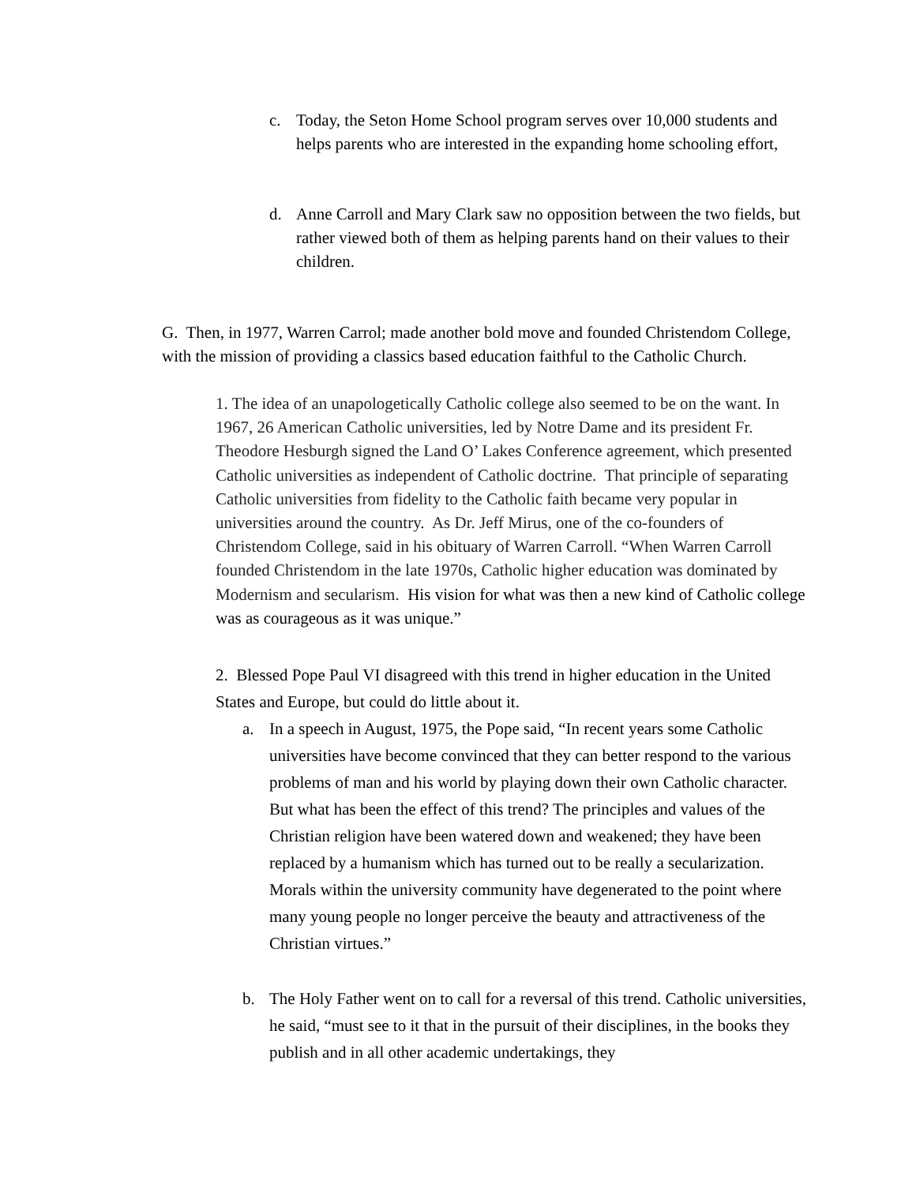c. Today, the Seton Home School program serves over 10,000 students and helps parents who are interested in the expanding home schooling effort,
d. Anne Carroll and Mary Clark saw no opposition between the two fields, but rather viewed both of them as helping parents hand on their values to their children.
G. Then, in 1977, Warren Carrol; made another bold move and founded Christendom College, with the mission of providing a classics based education faithful to the Catholic Church.
1. The idea of an unapologetically Catholic college also seemed to be on the want. In 1967, 26 American Catholic universities, led by Notre Dame and its president Fr. Theodore Hesburgh signed the Land O’ Lakes Conference agreement, which presented Catholic universities as independent of Catholic doctrine. That principle of separating Catholic universities from fidelity to the Catholic faith became very popular in universities around the country. As Dr. Jeff Mirus, one of the co-founders of Christendom College, said in his obituary of Warren Carroll. “When Warren Carroll founded Christendom in the late 1970s, Catholic higher education was dominated by Modernism and secularism. His vision for what was then a new kind of Catholic college was as courageous as it was unique.”
2. Blessed Pope Paul VI disagreed with this trend in higher education in the United States and Europe, but could do little about it.
a. In a speech in August, 1975, the Pope said, “In recent years some Catholic universities have become convinced that they can better respond to the various problems of man and his world by playing down their own Catholic character. But what has been the effect of this trend? The principles and values of the Christian religion have been watered down and weakened; they have been replaced by a humanism which has turned out to be really a secularization. Morals within the university community have degenerated to the point where many young people no longer perceive the beauty and attractiveness of the Christian virtues.”
b. The Holy Father went on to call for a reversal of this trend. Catholic universities, he said, “must see to it that in the pursuit of their disciplines, in the books they publish and in all other academic undertakings, they